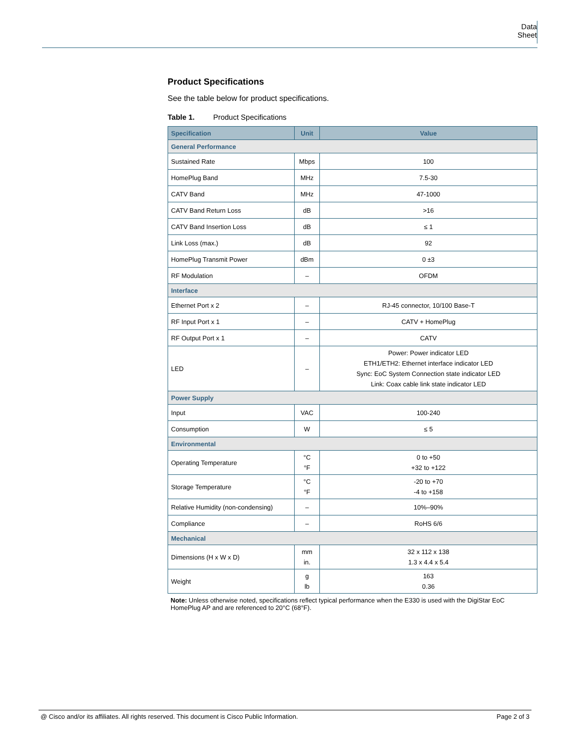Data Sheet
Product Specifications
See the table below for product specifications.
Table 1. Product Specifications
| Specification | Unit | Value |
| --- | --- | --- |
| General Performance | | |
| Sustained Rate | Mbps | 100 |
| HomePlug Band | MHz | 7.5-30 |
| CATV Band | MHz | 47-1000 |
| CATV Band Return Loss | dB | >16 |
| CATV Band Insertion Loss | dB | ≤ 1 |
| Link Loss (max.) | dB | 92 |
| HomePlug Transmit Power | dBm | 0 ±3 |
| RF Modulation | – | OFDM |
| Interface | | |
| Ethernet Port x 2 | – | RJ-45 connector, 10/100 Base-T |
| RF Input Port x 1 | – | CATV + HomePlug |
| RF Output Port x 1 | – | CATV |
| LED | – | Power: Power indicator LED ETH1/ETH2: Ethernet interface indicator LED Sync: EoC System Connection state indicator LED Link: Coax cable link state indicator LED |
| Power Supply | | |
| Input | VAC | 100-240 |
| Consumption | W | ≤ 5 |
| Environmental | | |
| Operating Temperature | °C °F | 0 to +50 +32 to +122 |
| Storage Temperature | °C °F | -20 to +70 -4 to +158 |
| Relative Humidity (non-condensing) | – | 10%–90% |
| Compliance | – | RoHS 6/6 |
| Mechanical | | |
| Dimensions (H x W x D) | mm in. | 32 x 112 x 138 1.3 x 4.4 x 5.4 |
| Weight | g lb | 163 0.36 |
Note: Unless otherwise noted, specifications reflect typical performance when the E330 is used with the DigiStar EoC HomePlug AP and are referenced to 20°C (68°F).
@ Cisco and/or its affiliates. All rights reserved. This document is Cisco Public Information. Page 2 of 3